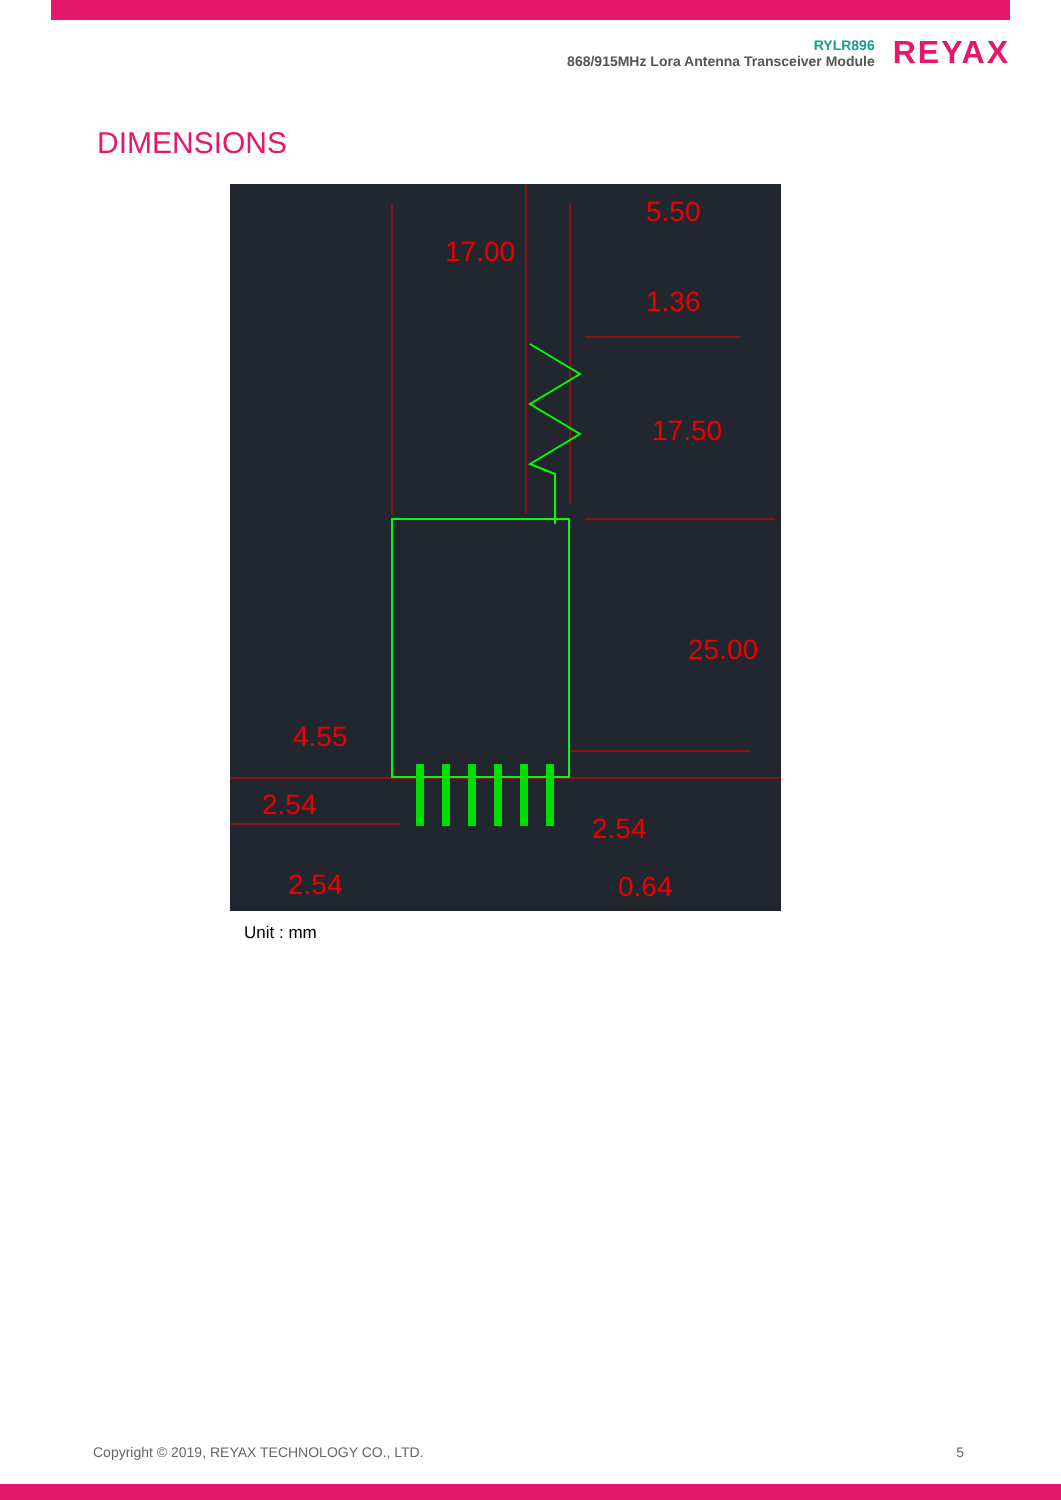RYLR896
868/915MHz Lora Antenna Transceiver Module
REYAX
DIMENSIONS
17.00
5.50
1.36
17.50
25.00
4.55
2.54
2.54
2.54
0.64
Unit : mm
Copyright © 2019, REYAX TECHNOLOGY CO., LTD. 5